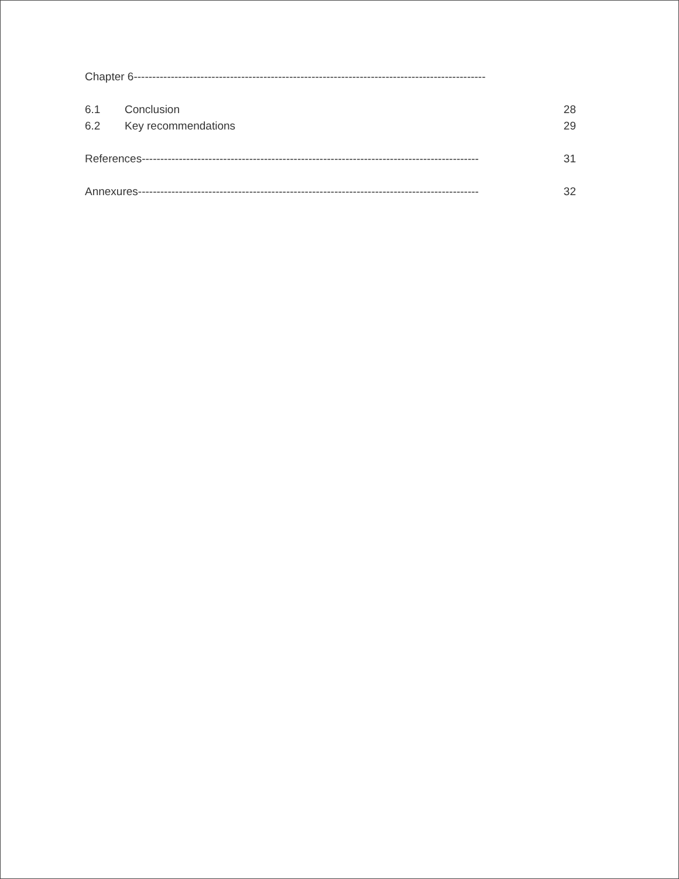Chapter 6-----------------------------------------------------------------------------------------------
6.1 Conclusion 28
6.2 Key recommendations 29
References------------------------------------------------------------------------------------------- 31
Annexures-------------------------------------------------------------------------------------------- 32